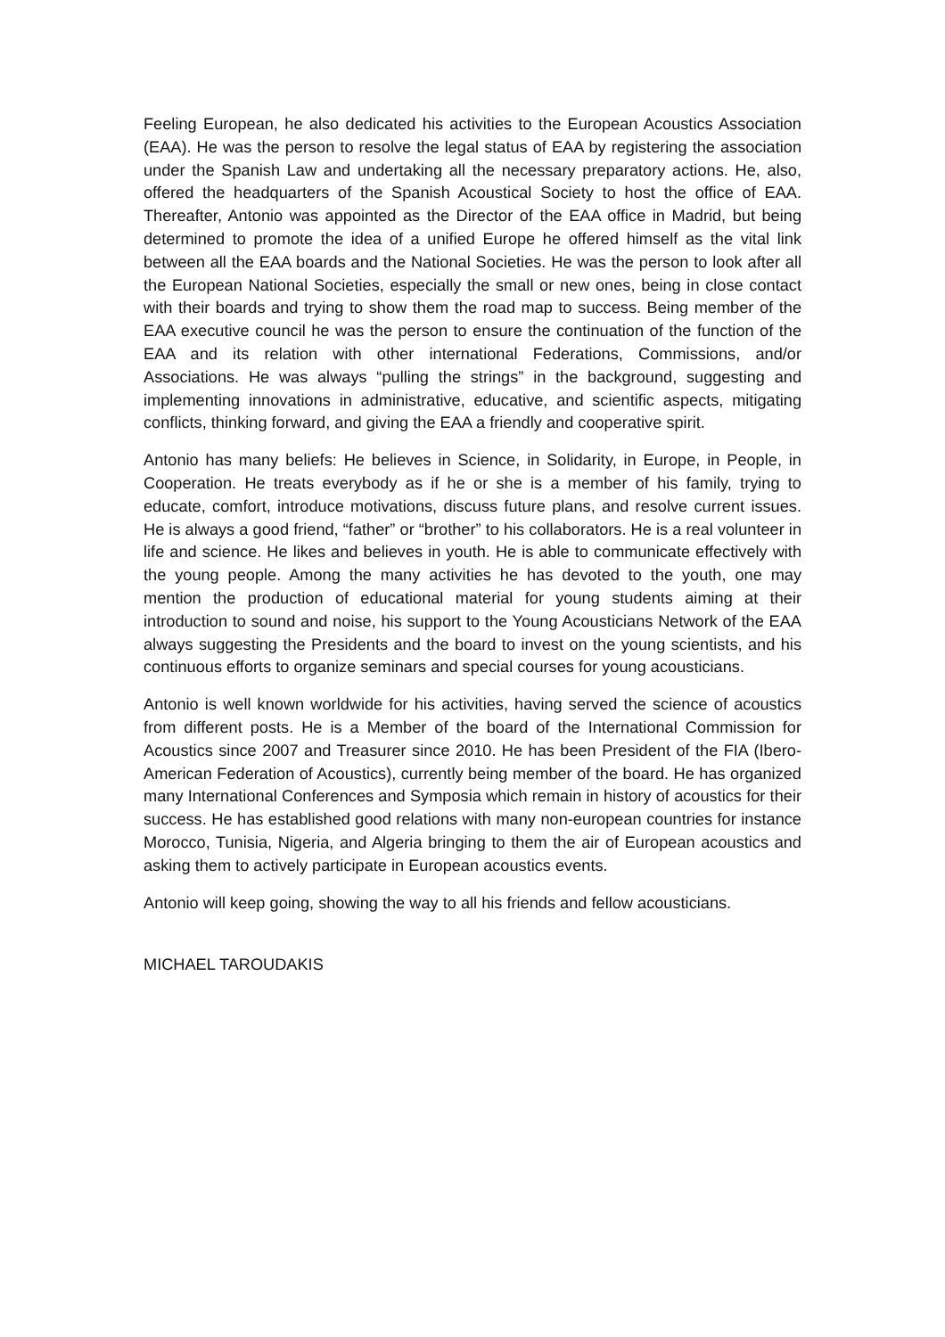Feeling European, he also dedicated his activities to the European Acoustics Association (EAA). He was the person to resolve the legal status of EAA by registering the association under the Spanish Law and undertaking all the necessary preparatory actions. He, also, offered the headquarters of the Spanish Acoustical Society to host the office of EAA. Thereafter, Antonio was appointed as the Director of the EAA office in Madrid, but being determined to promote the idea of a unified Europe he offered himself as the vital link between all the EAA boards and the National Societies. He was the person to look after all the European National Societies, especially the small or new ones, being in close contact with their boards and trying to show them the road map to success. Being member of the EAA executive council he was the person to ensure the continuation of the function of the EAA and its relation with other international Federations, Commissions, and/or Associations. He was always “pulling the strings” in the background, suggesting and implementing innovations in administrative, educative, and scientific aspects, mitigating conflicts, thinking forward, and giving the EAA a friendly and cooperative spirit.
Antonio has many beliefs: He believes in Science, in Solidarity, in Europe, in People, in Cooperation. He treats everybody as if he or she is a member of his family, trying to educate, comfort, introduce motivations, discuss future plans, and resolve current issues. He is always a good friend, “father” or “brother” to his collaborators. He is a real volunteer in life and science. He likes and believes in youth. He is able to communicate effectively with the young people. Among the many activities he has devoted to the youth, one may mention the production of educational material for young students aiming at their introduction to sound and noise, his support to the Young Acousticians Network of the EAA always suggesting the Presidents and the board to invest on the young scientists, and his continuous efforts to organize seminars and special courses for young acousticians.
Antonio is well known worldwide for his activities, having served the science of acoustics from different posts. He is a Member of the board of the International Commission for Acoustics since 2007 and Treasurer since 2010. He has been President of the FIA (Ibero-American Federation of Acoustics), currently being member of the board. He has organized many International Conferences and Symposia which remain in history of acoustics for their success. He has established good relations with many non-european countries for instance Morocco, Tunisia, Nigeria, and Algeria bringing to them the air of European acoustics and asking them to actively participate in European acoustics events.
Antonio will keep going, showing the way to all his friends and fellow acousticians.
MICHAEL TAROUDAKIS